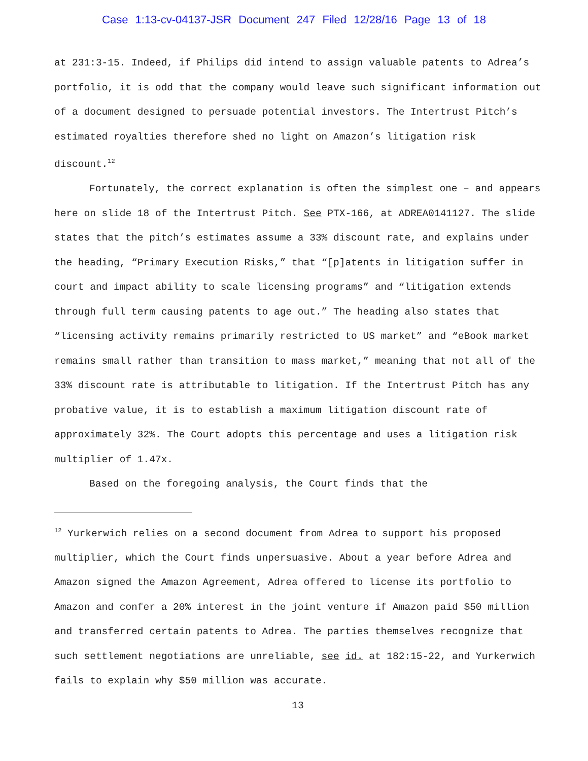Case 1:13-cv-04137-JSR Document 247 Filed 12/28/16 Page 13 of 18
at 231:3-15. Indeed, if Philips did intend to assign valuable patents to Adrea’s portfolio, it is odd that the company would leave such significant information out of a document designed to persuade potential investors. The Intertrust Pitch’s estimated royalties therefore shed no light on Amazon’s litigation risk discount.<sup>12</sup>
Fortunately, the correct explanation is often the simplest one – and appears here on slide 18 of the Intertrust Pitch. See PTX-166, at ADREA0141127. The slide states that the pitch’s estimates assume a 33% discount rate, and explains under the heading, “Primary Execution Risks,” that “[p]atents in litigation suffer in court and impact ability to scale licensing programs” and “litigation extends through full term causing patents to age out.” The heading also states that “licensing activity remains primarily restricted to US market” and “eBook market remains small rather than transition to mass market,” meaning that not all of the 33% discount rate is attributable to litigation. If the Intertrust Pitch has any probative value, it is to establish a maximum litigation discount rate of approximately 32%. The Court adopts this percentage and uses a litigation risk multiplier of 1.47x.
Based on the foregoing analysis, the Court finds that the
<sup>12</sup> Yurkerwich relies on a second document from Adrea to support his proposed multiplier, which the Court finds unpersuasive. About a year before Adrea and Amazon signed the Amazon Agreement, Adrea offered to license its portfolio to Amazon and confer a 20% interest in the joint venture if Amazon paid $50 million and transferred certain patents to Adrea. The parties themselves recognize that such settlement negotiations are unreliable, see id. at 182:15-22, and Yurkerwich fails to explain why $50 million was accurate.
13